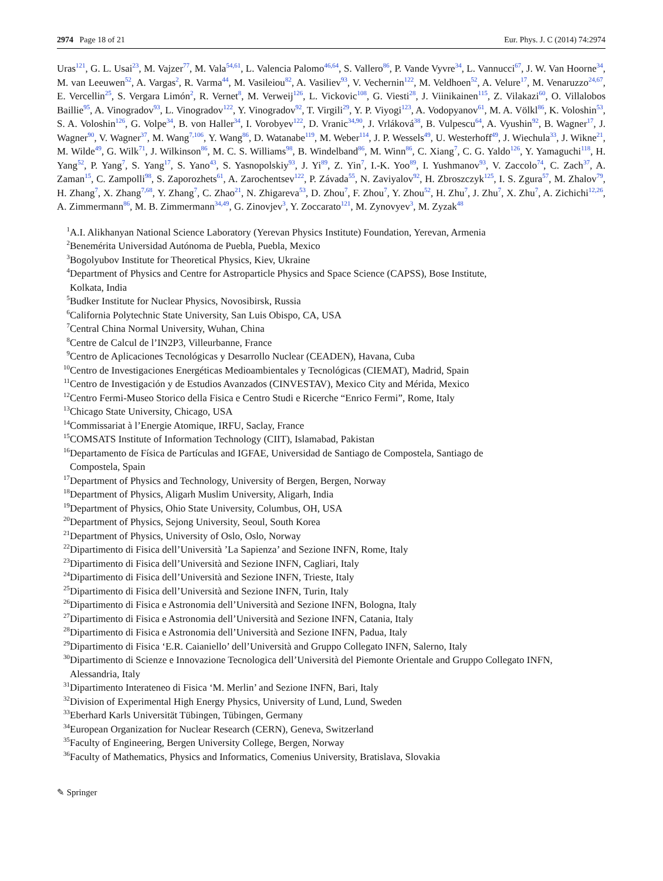2974 Page 18 of 21 Eur. Phys. J. C (2014) 74:2974
Uras<sup>121</sup>, G. L. Usai<sup>23</sup>, M. Vajzer<sup>77</sup>, M. Vala<sup>54,61</sup>, L. Valencia Palomo<sup>46,64</sup>, S. Vallero<sup>86</sup>, P. Vande Vyvre<sup>34</sup>, L. Vannucci<sup>67</sup>, J. W. Van Hoorne<sup>34</sup>, M. van Leeuwen<sup>52</sup>, A. Vargas<sup>2</sup>, R. Varma<sup>44</sup>, M. Vasileiou<sup>82</sup>, A. Vasiliev<sup>93</sup>, V. Vechernin<sup>122</sup>, M. Veldhoen<sup>52</sup>, A. Velure<sup>17</sup>, M. Venaruzzo<sup>24,67</sup>, E. Vercellin<sup>25</sup>, S. Vergara Limón<sup>2</sup>, R. Vernet<sup>8</sup>, M. Verweij<sup>126</sup>, L. Vickovic<sup>108</sup>, G. Viesti<sup>28</sup>, J. Viinikainen<sup>115</sup>, Z. Vilakazi<sup>60</sup>, O. Villalobos Baillie<sup>95</sup>, A. Vinogradov<sup>93</sup>, L. Vinogradov<sup>122</sup>, Y. Vinogradov<sup>92</sup>, T. Virgili<sup>29</sup>, Y. P. Viyogi<sup>123</sup>, A. Vodopyanov<sup>61</sup>, M. A. Völkl<sup>86</sup>, K. Voloshin<sup>53</sup>, S. A. Voloshin<sup>126</sup>, G. Volpe<sup>34</sup>, B. von Haller<sup>34</sup>, I. Vorobyev<sup>122</sup>, D. Vranic<sup>34,90</sup>, J. Vrláková<sup>38</sup>, B. Vulpescu<sup>64</sup>, A. Vyushin<sup>92</sup>, B. Wagner<sup>17</sup>, J. Wagner<sup>90</sup>, V. Wagner<sup>37</sup>, M. Wang<sup>7,106</sup>, Y. Wang<sup>86</sup>, D. Watanabe<sup>119</sup>, M. Weber<sup>114</sup>, J. P. Wessels<sup>49</sup>, U. Westerhoff<sup>49</sup>, J. Wiechula<sup>33</sup>, J. Wikne<sup>21</sup>, M. Wilde<sup>49</sup>, G. Wilk<sup>71</sup>, J. Wilkinson<sup>86</sup>, M. C. S. Williams<sup>98</sup>, B. Windelband<sup>86</sup>, M. Winn<sup>86</sup>, C. Xiang<sup>7</sup>, C. G. Yaldo<sup>126</sup>, Y. Yamaguchi<sup>118</sup>, H. Yang<sup>52</sup>, P. Yang<sup>7</sup>, S. Yang<sup>17</sup>, S. Yano<sup>43</sup>, S. Yasnopolskiy<sup>93</sup>, J. Yi<sup>89</sup>, Z. Yin<sup>7</sup>, I.-K. Yoo<sup>89</sup>, I. Yushmanov<sup>93</sup>, V. Zaccolo<sup>74</sup>, C. Zach<sup>37</sup>, A. Zaman<sup>15</sup>, C. Zampolli<sup>98</sup>, S. Zaporozhets<sup>61</sup>, A. Zarochentsev<sup>122</sup>, P. Závada<sup>55</sup>, N. Zaviyalov<sup>92</sup>, H. Zbroszczyk<sup>125</sup>, I. S. Zgura<sup>57</sup>, M. Zhalov<sup>79</sup>, H. Zhang<sup>7</sup>, X. Zhang<sup>7,68</sup>, Y. Zhang<sup>7</sup>, C. Zhao<sup>21</sup>, N. Zhigareva<sup>53</sup>, D. Zhou<sup>7</sup>, F. Zhou<sup>7</sup>, Y. Zhou<sup>52</sup>, H. Zhu<sup>7</sup>, J. Zhu<sup>7</sup>, X. Zhu<sup>7</sup>, A. Zichichi<sup>12,26</sup>, A. Zimmermann<sup>86</sup>, M. B. Zimmermann<sup>34,49</sup>, G. Zinovjev<sup>3</sup>, Y. Zoccarato<sup>121</sup>, M. Zynovyev<sup>3</sup>, M. Zyzak<sup>48</sup>
<sup>1</sup> A.I. Alikhanyan National Science Laboratory (Yerevan Physics Institute) Foundation, Yerevan, Armenia
<sup>2</sup> Benemérita Universidad Autónoma de Puebla, Puebla, Mexico
<sup>3</sup> Bogolyubov Institute for Theoretical Physics, Kiev, Ukraine
<sup>4</sup> Department of Physics and Centre for Astroparticle Physics and Space Science (CAPSS), Bose Institute,
Kolkata, India
<sup>5</sup> Budker Institute for Nuclear Physics, Novosibirsk, Russia
<sup>6</sup> California Polytechnic State University, San Luis Obispo, CA, USA
<sup>7</sup> Central China Normal University, Wuhan, China
<sup>8</sup> Centre de Calcul de l’IN2P3, Villeurbanne, France
<sup>9</sup> Centro de Aplicaciones Tecnológicas y Desarrollo Nuclear (CEADEN), Havana, Cuba
<sup>10</sup> Centro de Investigaciones Energéticas Medioambientales y Tecnológicas (CIEMAT), Madrid, Spain
<sup>11</sup> Centro de Investigación y de Estudios Avanzados (CINVESTAV), Mexico City and Mérida, Mexico
<sup>12</sup> Centro Fermi-Museo Storico della Fisica e Centro Studi e Ricerche “Enrico Fermi”, Rome, Italy
<sup>13</sup> Chicago State University, Chicago, USA
<sup>14</sup> Commissariat à l’Energie Atomique, IRFU, Saclay, France
<sup>15</sup>COMSATS Institute of Information Technology (CIIT), Islamabad, Pakistan
<sup>16</sup> Departamento de Física de Partículas and IGFAE, Universidad de Santiago de Compostela, Santiago de
Compostela, Spain
<sup>17</sup> Department of Physics and Technology, University of Bergen, Bergen, Norway
<sup>18</sup> Department of Physics, Aligarh Muslim University, Aligarh, India
<sup>19</sup> Department of Physics, Ohio State University, Columbus, OH, USA
<sup>20</sup> Department of Physics, Sejong University, Seoul, South Korea
<sup>21</sup> Department of Physics, University of Oslo, Oslo, Norway
<sup>22</sup> Dipartimento di Fisica dell’Università ’La Sapienza’ and Sezione INFN, Rome, Italy
<sup>23</sup> Dipartimento di Fisica dell’Università and Sezione INFN, Cagliari, Italy
<sup>24</sup> Dipartimento di Fisica dell’Università and Sezione INFN, Trieste, Italy
<sup>25</sup> Dipartimento di Fisica dell’Università and Sezione INFN, Turin, Italy
<sup>26</sup> Dipartimento di Fisica e Astronomia dell’Università and Sezione INFN, Bologna, Italy
<sup>27</sup> Dipartimento di Fisica e Astronomia dell’Università and Sezione INFN, Catania, Italy
<sup>28</sup> Dipartimento di Fisica e Astronomia dell’Università and Sezione INFN, Padua, Italy
<sup>29</sup> Dipartimento di Fisica ‘E.R. Caianiello’ dell’Università and Gruppo Collegato INFN, Salerno, Italy
<sup>30</sup> Dipartimento di Scienze e Innovazione Tecnologica dell’Università del Piemonte Orientale and Gruppo Collegato INFN,
Alessandria, Italy
<sup>31</sup> Dipartimento Interateneo di Fisica ‘M. Merlin’ and Sezione INFN, Bari, Italy
<sup>32</sup> Division of Experimental High Energy Physics, University of Lund, Lund, Sweden
<sup>33</sup> Eberhard Karls Universität Tübingen, Tübingen, Germany
<sup>34</sup> European Organization for Nuclear Research (CERN), Geneva, Switzerland
<sup>35</sup> Faculty of Engineering, Bergen University College, Bergen, Norway
<sup>36</sup> Faculty of Mathematics, Physics and Informatics, Comenius University, Bratislava, Slovakia
✎ Springer